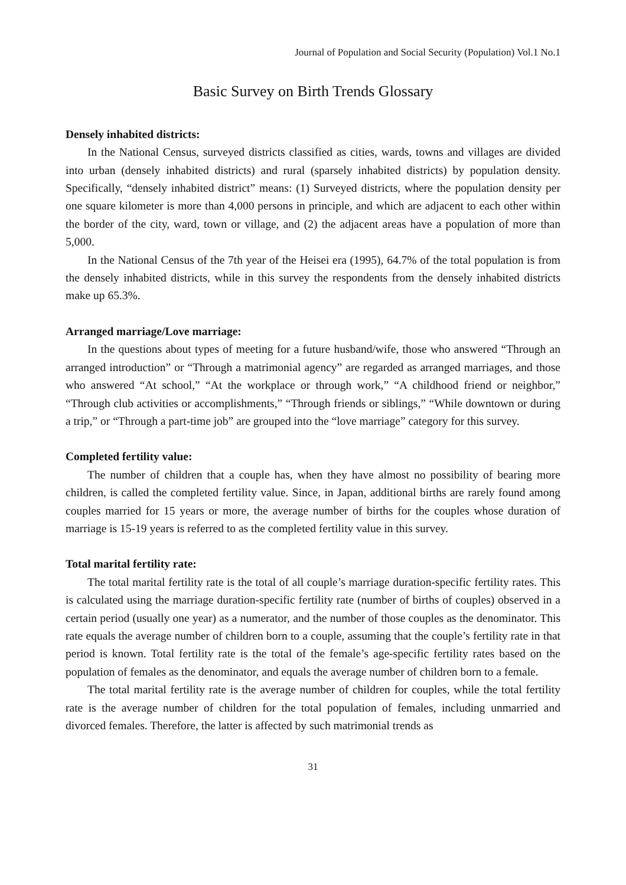Journal of Population and Social Security (Population) Vol.1 No.1
Basic Survey on Birth Trends Glossary
Densely inhabited districts:
In the National Census, surveyed districts classified as cities, wards, towns and villages are divided into urban (densely inhabited districts) and rural (sparsely inhabited districts) by population density. Specifically, “densely inhabited district” means: (1) Surveyed districts, where the population density per one square kilometer is more than 4,000 persons in principle, and which are adjacent to each other within the border of the city, ward, town or village, and (2) the adjacent areas have a population of more than 5,000.
In the National Census of the 7th year of the Heisei era (1995), 64.7% of the total population is from the densely inhabited districts, while in this survey the respondents from the densely inhabited districts make up 65.3%.
Arranged marriage/Love marriage:
In the questions about types of meeting for a future husband/wife, those who answered “Through an arranged introduction” or “Through a matrimonial agency” are regarded as arranged marriages, and those who answered “At school,” “At the workplace or through work,” “A childhood friend or neighbor,” “Through club activities or accomplishments,” “Through friends or siblings,” “While downtown or during a trip,” or “Through a part-time job” are grouped into the “love marriage” category for this survey.
Completed fertility value:
The number of children that a couple has, when they have almost no possibility of bearing more children, is called the completed fertility value. Since, in Japan, additional births are rarely found among couples married for 15 years or more, the average number of births for the couples whose duration of marriage is 15-19 years is referred to as the completed fertility value in this survey.
Total marital fertility rate:
The total marital fertility rate is the total of all couple’s marriage duration-specific fertility rates. This is calculated using the marriage duration-specific fertility rate (number of births of couples) observed in a certain period (usually one year) as a numerator, and the number of those couples as the denominator. This rate equals the average number of children born to a couple, assuming that the couple’s fertility rate in that period is known. Total fertility rate is the total of the female’s age-specific fertility rates based on the population of females as the denominator, and equals the average number of children born to a female.
The total marital fertility rate is the average number of children for couples, while the total fertility rate is the average number of children for the total population of females, including unmarried and divorced females. Therefore, the latter is affected by such matrimonial trends as
31